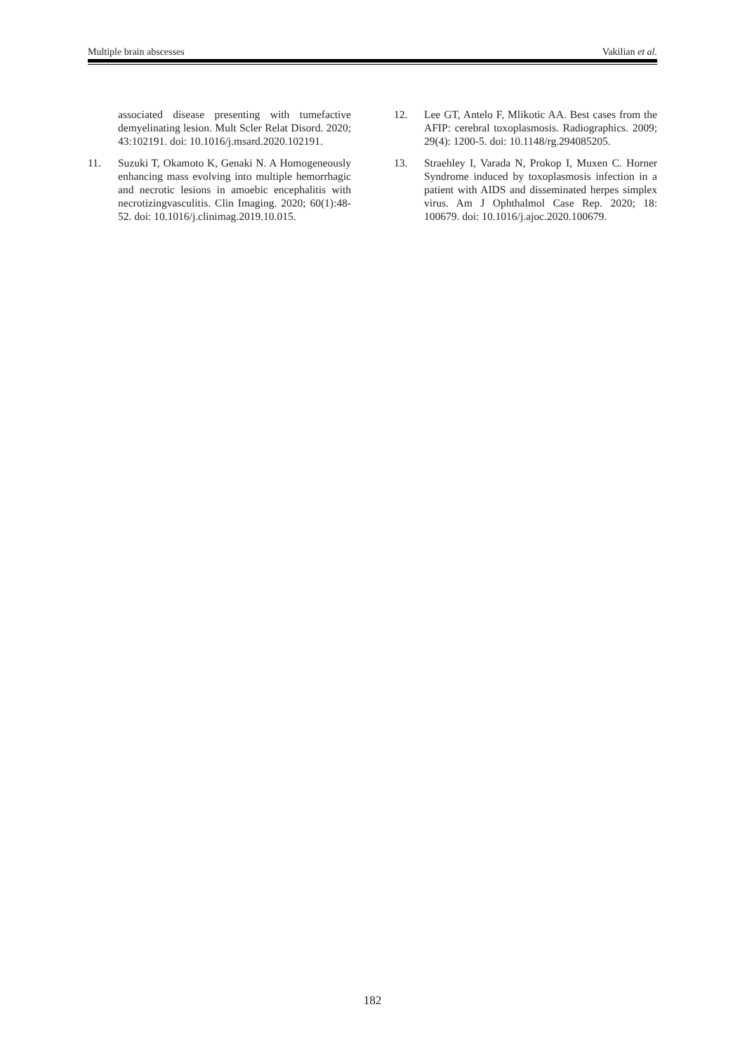Multiple brain abscesses Vakilian et al.
associated disease presenting with tumefactive demyelinating lesion. Mult Scler Relat Disord. 2020; 43:102191. doi: 10.1016/j.msard.2020.102191.
11. Suzuki T, Okamoto K, Genaki N. A Homogeneously enhancing mass evolving into multiple hemorrhagic and necrotic lesions in amoebic encephalitis with necrotizingvasculitis. Clin Imaging. 2020; 60(1):48-52. doi: 10.1016/j.clinimag.2019.10.015.
12. Lee GT, Antelo F, Mlikotic AA. Best cases from the AFIP: cerebral toxoplasmosis. Radiographics. 2009; 29(4): 1200-5. doi: 10.1148/rg.294085205.
13. Straehley I, Varada N, Prokop I, Muxen C. Horner Syndrome induced by toxoplasmosis infection in a patient with AIDS and disseminated herpes simplex virus. Am J Ophthalmol Case Rep. 2020; 18: 100679. doi: 10.1016/j.ajoc.2020.100679.
182